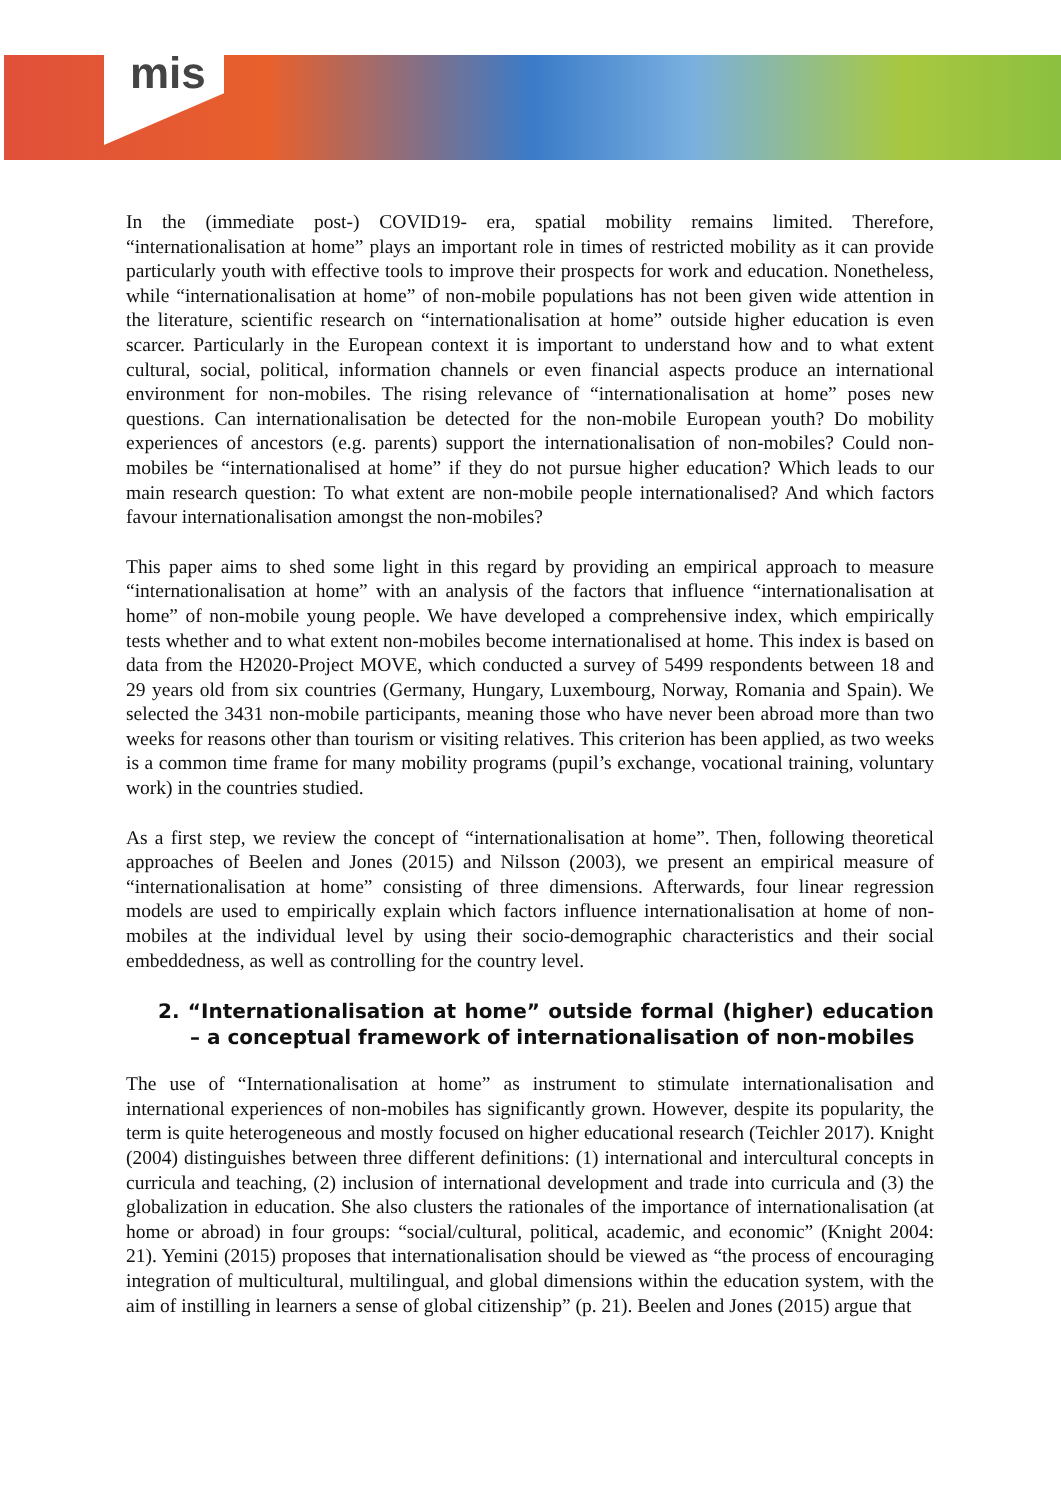mis
In the (immediate post-) COVID19- era, spatial mobility remains limited. Therefore, “internationalisation at home” plays an important role in times of restricted mobility as it can provide particularly youth with effective tools to improve their prospects for work and education. Nonetheless, while “internationalisation at home” of non-mobile populations has not been given wide attention in the literature, scientific research on “internationalisation at home” outside higher education is even scarcer. Particularly in the European context it is important to understand how and to what extent cultural, social, political, information channels or even financial aspects produce an international environment for non-mobiles. The rising relevance of “internationalisation at home” poses new questions. Can internationalisation be detected for the non-mobile European youth? Do mobility experiences of ancestors (e.g. parents) support the internationalisation of non-mobiles? Could non-mobiles be “internationalised at home” if they do not pursue higher education? Which leads to our main research question: To what extent are non-mobile people internationalised? And which factors favour internationalisation amongst the non-mobiles?
This paper aims to shed some light in this regard by providing an empirical approach to measure “internationalisation at home” with an analysis of the factors that influence “internationalisation at home” of non-mobile young people. We have developed a comprehensive index, which empirically tests whether and to what extent non-mobiles become internationalised at home. This index is based on data from the H2020-Project MOVE, which conducted a survey of 5499 respondents between 18 and 29 years old from six countries (Germany, Hungary, Luxembourg, Norway, Romania and Spain). We selected the 3431 non-mobile participants, meaning those who have never been abroad more than two weeks for reasons other than tourism or visiting relatives. This criterion has been applied, as two weeks is a common time frame for many mobility programs (pupil’s exchange, vocational training, voluntary work) in the countries studied.
As a first step, we review the concept of “internationalisation at home”. Then, following theoretical approaches of Beelen and Jones (2015) and Nilsson (2003), we present an empirical measure of “internationalisation at home” consisting of three dimensions. Afterwards, four linear regression models are used to empirically explain which factors influence internationalisation at home of non-mobiles at the individual level by using their socio-demographic characteristics and their social embeddedness, as well as controlling for the country level.
2. “Internationalisation at home” outside formal (higher) education – a conceptual framework of internationalisation of non-mobiles
The use of “Internationalisation at home” as instrument to stimulate internationalisation and international experiences of non-mobiles has significantly grown. However, despite its popularity, the term is quite heterogeneous and mostly focused on higher educational research (Teichler 2017). Knight (2004) distinguishes between three different definitions: (1) international and intercultural concepts in curricula and teaching, (2) inclusion of international development and trade into curricula and (3) the globalization in education. She also clusters the rationales of the importance of internationalisation (at home or abroad) in four groups: “social/cultural, political, academic, and economic” (Knight 2004: 21). Yemini (2015) proposes that internationalisation should be viewed as “the process of encouraging integration of multicultural, multilingual, and global dimensions within the education system, with the aim of instilling in learners a sense of global citizenship” (p. 21). Beelen and Jones (2015) argue that